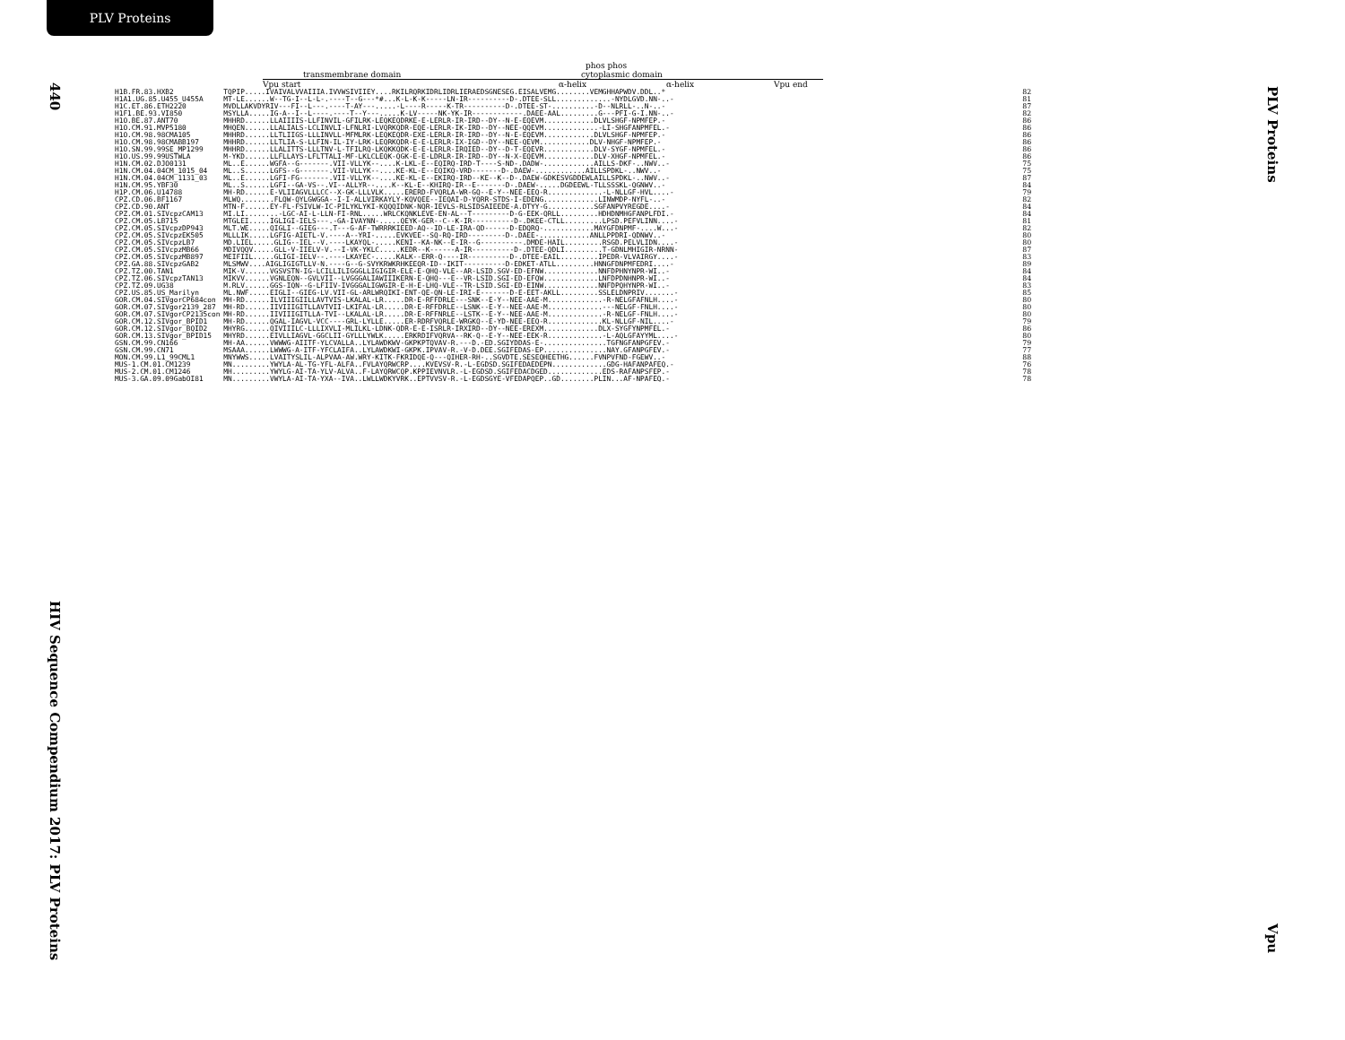PLV Proteins
440
HIV Sequence Compendium 2017: PLV Proteins
PLV Proteins
Vpu
phos phos
transmembrane domain cytoplasmic domain
Vpu start α-helix α-helix Vpu end
| H1B.FR.83.HXB2 | TQPIP.....IVAIVALVVAIIIA.IVVWSIVIIEY....RKILRQRKIDRLIDRLIERAEDSGNESEG.EISALVEMG........VEMGHHAPWDV.DDL..* | 82 |
| H1A1.UG.85.U455_U455A | MT-LE......W--TG-I--L-L-.----T--G---*#...K-L-K-K-----LN-IR----------D-.DTEE-SLL.............-NYDLGVD.NN-..- | 81 |
| H1C.ET.86.ETH2220 | MVDLLAKVDYRIV---FI--L---.----T-AY---.....-L----R-----K-TR----------D-.DTEE-ST-..........-D--NLRLL-..N-..- | 87 |
| H1F1.BE.93.VI850 | MSYLLA.....IG-A--I--L----.----T--Y---.....K-LV-----NK-YK-IR------------.DAEE-AAL.........G---PFI-G-I.NN-..- | 82 |
| H1O.BE.87.ANT70 | MHHRD......LLAIIIIS-LLFINVIL-GFILRK-LEQKEQDRKE-E-LERLR-IR-IRD--DY--N-E-EQEVM............DLVLSHGF-NPMFEP.- | 86 |
| H1O.CM.91.MVP5180 | MHQEN......LLALIALS-LCLINVLI-LFNLRI-LVQRKQDR-EQE-LERLR-IK-IRD--DY--NEE-QQEVM.............-LI-SHGFANPMFEL.- | 86 |
| H1O.CM.98.98CMA105 | MHHRD......LLTLIIGS-LLLINVLL-MFMLRK-LEQKEQDR-EXE-LERLR-IR-IRD--DY--N-E-EQEVM............DLVLSHGF-NPMFEP.- | 86 |
| H1O.CM.98.98CMABB197 | MHHRD......LLTLIA-S-LLFIN-IL-IY-LRK-LEQRKQDR-E-E-LERLR-IX-IGD--DY--NEE-QEVM............DLV-NHGF-NPMFEP.- | 86 |
| H1O.SN.99.99SE_MP1299 | MHHRD......LLALITTS-LLLTNV-L-TFILRQ-LKQKKQDK-E-E-LERLR-IRQIED--DY--D-T-EQEVR............DLV-SYGF-NPMFEL.- | 86 |
| H1O.US.99.99USTWLA | M-YKD......LLFLLAYS-LFLTTALI-MF-LKLCLEQK-QGK-E-E-LDRLR-IR-IRD--DY--N-X-EQEVM............DLV-XHGF-NPMFEL.- | 86 |
| H1N.CM.02.DJO0131 | ML..E......WGFA--G-------.VII-VLLYK--....K-LKL-E--EQIRQ-IRD-T----S-ND-.DADW-............AILLS-DKF-..NWV..- | 75 |
| H1N.CM.04.04CM_1015_04 | ML..S......LGFS--G-------.VII-VLLYK--....KE-KL-E--EQIKQ-VRD-------D-.DAEW-............AILLSPDKL-..NWV..- | 75 |
| H1N.CM.04.04CM_1131_03 | ML..E......LGFI-FG-------.VII-VLLYK--....KE-KL-E--EKIRQ-IRD--KE--K--D-.DAEW-GDKESVGDDEWLAILLSPDKL-..NWV..- | 87 |
| H1N.CM.95.YBF30 | ML..S......LGFI--GA-VS--.VI--ALLYR--....K--KL-E--KHIRQ-IR--E-------D-.DAEW-.....DGDEEWL-TLLSSSKL-QGNWV..- | 84 |
| H1P.CM.06.U14788 | MH-RD......E-VLIIAGVLLLCC--X-GK-LLLVLK.....ERERD-FVQRLA-WR-GQ--E-Y--NEE-EEQ-R.............-L-NLLGF-HVL....- | 79 |
| CPZ.CD.06.BF1167 | MLWQ........FLQW-QYLGWGGA--I-I-ALLVIRKAYLY-KQVQEE--IEQAI-D-YQRR-STDS-I-EDENG.............LINWMDP-NYFL-..- | 82 |
| CPZ.CD.90.ANT | MTN-F......EY-FL-FSIVLW-IC-PILYKLYKI-KQQQIDNK-NQR-IEVLS-RLSIDSAIEEDE-A.DTYY-G...........SGFANPVYREGDE....- | 84 |
| CPZ.CM.01.SIVcpzCAM13 | MI.LI........-LGC-AI-L-LLN-FI-RNL.....WRLCKQNKLEVE-EN-AL--T---------D-G-EEK-QRLL.........HDHDNMHGFANPLFDI.- | 84 |
| CPZ.CM.05.LB715 | MTGLEI.....IGLIGI-IELS---.-GA-IVAYNN-.....QEYK-GER--C--K-IR----------D-.DKEE-CTLL.........LPSD.PEFVLINN....- | 81 |
| CPZ.CM.05.SIVcpzDP943 | MLT.WE.....QIGLI--GIEG---.T---G-AF-TWRRRKIEED-AQ--ID-LE-IRA-QD------D-EDQRQ-............MAYGFDNPMF-....W...- | 82 |
| CPZ.CM.05.SIVcpzEK505 | MLLLIK.....LGFIG-AIETL-V.----A--YRI-.....EVKVEE--SQ-RQ-IRD---------D-.DAEE-............ANLLPPDRI-QDNWV..- | 80 |
| CPZ.CM.05.SIVcpzLB7 | MD.LIEL.....GLIG--IEL--V.----LKAYQL-.....KENI--KA-NK--E-IR--G----------.DMDE-HAIL.........RSGD.PELVLIDN....- | 80 |
| CPZ.CM.05.SIVcpzMB66 | MDIVQQV.....GLL-V-IIELV-V.--I-VK-YKLC.....KEDR--K------A-IR----------D-.DTEE-QDLI.........T-GDNLMHIGIR-NRNN- | 87 |
| CPZ.CM.05.SIVcpzMB897 | MEIFIIL.....GLIGI-IELV--.----LKAYEC-.....KALK--ERR-Q----IR----------D-.DTEE-EAIL.........IPEDR-VLVAIRGY....- | 83 |
| CPZ.GA.88.SIVcpzGAB2 | MLSMWV....AIGLIGIGTLLV-N.----G--G-SVYKRWKRHKEEQR-ID--IKIT----------D-EDKET-ATLL.........HNNGFDNPMFEDRI....- | 89 |
| CPZ.TZ.00.TAN1 | MIK-V......VGSVSTN-IG-LCILLILIGGGLLIGIGIR-ELE-E-QHQ-VLE--AR-LSID.SGV-ED-EFNW.............NNFDPHNYNPR-WI..- | 84 |
| CPZ.TZ.06.SIVcpzTAN13 | MIKVV......VGNLEQN--GVLVII--LVGGGALIAWIIIKERN-E-QHQ---E--VR-LSID.SGI-ED-EFQW.............LNFDPDNHNPR-WI..- | 84 |
| CPZ.TZ.09.UG38 | M.RLV......GGS-IQN--G-LFIIV-IVGGGALIGWGIR-E-H-E-LHQ-VLE--TR-LSID.SGI-ED-EINW.............NNFDPQHYNPR-WI..- | 83 |
| CPZ.US.85.US_Marilyn | ML.NWF.....EIGLI--GIEG-LV.VII-GL-ARLWRQIKI-ENT-QE-QN-LE-IRI-E-------D-E-EET-AKLL.........SSLELDNPRIV.......- | 85 |
| GOR.CM.04.SIVgorCP684con | MH-RD......ILVIIIGIILLAVTVIS-LKALAL-LR.....DR-E-RFFDRLE---SNK--E-Y--NEE-AAE-M.............-R-NELGFAFNLH....- | 80 |
| GOR.CM.07.SIVgor2139_287 | MH-RD......IIVIIIGITLLAVTVII-LKIFAL-LR.....DR-E-RFFDRLE--LSNK--E-Y--NEE-AAE-M.............---NELGF-FNLH....- | 80 |
| GOR.CM.07.SIVgorCP2135con | MH-RD......IIVIIIGITLLA-TVI--LKALAL-LR.....DR-E-RFFNRLE--LSTK--E-Y--NEE-AAE-M.............-R-NELGF-FNLH....- | 80 |
| GOR.CM.12.SIVgor_BPID1 | MH-RD......QGAL-IAGVL-VCC----GRL-LYLLE.....ER-RDRFVQRLE-WRGKQ--E-YD-NEE-EEQ-R.............KL-NLLGF-NIL....- | 79 |
| GOR.CM.12.SIVgor_BQID2 | MHYRG......QIVIIILC-LLLIXVLI-MLILKL-LDNK-QDR-E-E-ISRLR-IRXIRD--DY--NEE-EREXM.............DLX-SYGFYNPMFEL.- | 86 |
| GOR.CM.13.SIVgor_BPID15 | MHYRD......EIVLLIAGVL-GGCLII-GYLLLYWLK.....ERKRDIFVQRVA--RK-Q--E-Y--NEE-EEK-R.............-L-AQLGFAYYML....- | 80 |
| GSN.CM.99.CN166 | MH-AA......VWWWG-AIITF-YLCVALLA..LYLAWDKWV-GKPKPTQVAV-R.---D.-ED.SGIYDDAS-E-...............TGFNGFANPGFEV.- | 79 |
| GSN.CM.99.CN71 | MSAAA......LWWWG-A-ITF-YFCLAIFA..LYLAWDKWI-GKPK.IPVAV-R.-V-D.DEE.SGIFEDAS-EP...............NAY.GFANPGFEV.- | 77 |
| MON.CM.99.L1_99CML1 | MNYWWS.....LVAITYSLIL-ALPVAA-AW.WRY-KITK-FKRIDQE-Q---QIHER-RH-..SGVDTE.SESEQHEETHG......FVNPVFND-FGEWV..- | 88 |
| MUS-1.CM.01.CM1239 | MN.........YWYLA-AL-TG-YFL-ALFA..FVLAYQRWCRP....KVEVSV-R.-L-EGDSD.SGIFEDAEDEPN.............GDG-HAFANPAFEQ.- | 76 |
| MUS-2.CM.01.CM1246 | MH.........YWYLG-AI-TA-YLV-ALVA..F-LAYQRWCQP.KPPIEVNVLR.-L-EGDSD.SGIFEDACDGED.............EDS-RAFANPSFEP.- | 78 |
| MUS-3.GA.09.09GabOI81 | MN.........VWYLA-AI-TA-YXA--IVA..LWLLWDKYVRK..EPTVVSV-R.-L-EGDSGYE-VFEDAPQEP..GD........PLIN...AF-NPAFEQ.- | 78 |